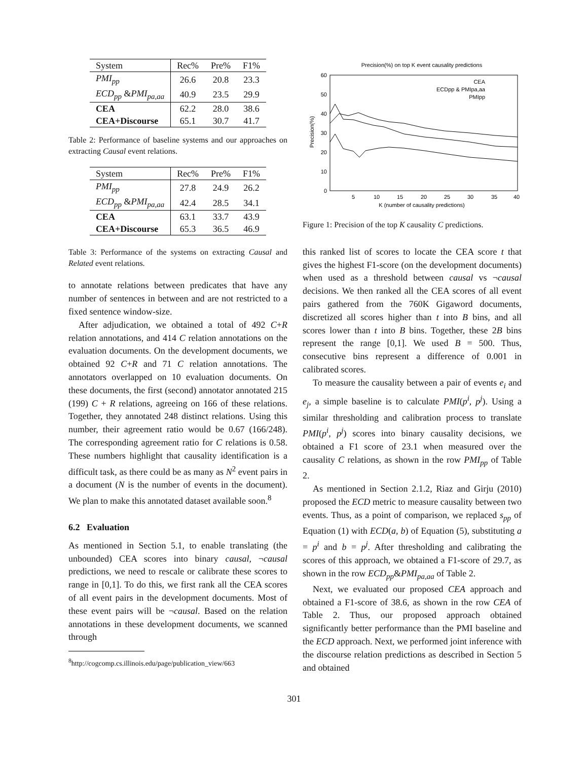| System | Rec% | Pre% | F1% |
| --- | --- | --- | --- |
| PMI<sub>pp</sub> | 26.6 | 20.8 | 23.3 |
| ECD<sub>pp</sub> & PMI<sub>pa,aa</sub> | 40.9 | 23.5 | 29.9 |
| CEA | 62.2 | 28.0 | 38.6 |
| CEA+Discourse | 65.1 | 30.7 | 41.7 |
Table 2: Performance of baseline systems and our approaches on extracting Causal event relations.
| System | Rec% | Pre% | F1% |
| --- | --- | --- | --- |
| PMI<sub>pp</sub> | 27.8 | 24.9 | 26.2 |
| ECD<sub>pp</sub> & PMI<sub>pa,aa</sub> | 42.4 | 28.5 | 34.1 |
| CEA | 63.1 | 33.7 | 43.9 |
| CEA+Discourse | 65.3 | 36.5 | 46.9 |
Table 3: Performance of the systems on extracting Causal and Related event relations.
to annotate relations between predicates that have any number of sentences in between and are not restricted to a fixed sentence window-size.
After adjudication, we obtained a total of 492 C+R relation annotations, and 414 C relation annotations on the evaluation documents. On the development documents, we obtained 92 C+R and 71 C relation annotations. The annotators overlapped on 10 evaluation documents. On these documents, the first (second) annotator annotated 215 (199) C + R relations, agreeing on 166 of these relations. Together, they annotated 248 distinct relations. Using this number, their agreement ratio would be 0.67 (166/248). The corresponding agreement ratio for C relations is 0.58. These numbers highlight that causality identification is a difficult task, as there could be as many as N<sup>2</sup> event pairs in a document (N is the number of events in the document). We plan to make this annotated dataset available soon.<sup>8</sup>
6.2 Evaluation
As mentioned in Section 5.1, to enable translating (the unbounded) CEA scores into binary causal, ¬causal predictions, we need to rescale or calibrate these scores to range in [0,1]. To do this, we first rank all the CEA scores of all event pairs in the development documents. Most of these event pairs will be ¬causal. Based on the relation annotations in these development documents, we scanned through
<sup>8</sup> http://cogcomp.cs.illinois.edu/page/publication_view/663
Precision(%) on top K event causality predictions
0
10
20
30
40
50
60
5
10
15
20
25
30
35
40
K (number of causality predictions)
Precision(%)
CEA
ECDpp & PMIpa,aa
PMIpp
Figure 1: Precision of the top K causality C predictions.
this ranked list of scores to locate the CEA score t that gives the highest F1-score (on the development documents) when used as a threshold between causal vs ¬causal decisions. We then ranked all the CEA scores of all event pairs gathered from the 760K Gigaword documents, discretized all scores higher than t into B bins, and all scores lower than t into B bins. Together, these 2B bins represent the range [0,1]. We used B = 500. Thus, consecutive bins represent a difference of 0.001 in calibrated scores.
To measure the causality between a pair of events e<sub>i</sub> and e<sub>j</sub>, a simple baseline is to calculate PMI(p<sup>i</sup>, p<sup>j</sup>). Using a similar thresholding and calibration process to translate PMI(p<sup>i</sup>, p<sup>j</sup>) scores into binary causality decisions, we obtained a F1 score of 23.1 when measured over the causality C relations, as shown in the row PMI<sub>pp</sub> of Table 2.
As mentioned in Section 2.1.2, Riaz and Girju (2010) proposed the ECD metric to measure causality between two events. Thus, as a point of comparison, we replaced s<sub>pp</sub> of Equation (1) with ECD(a, b) of Equation (5), substituting a = p<sup>i</sup> and b = p<sup>j</sup>. After thresholding and calibrating the scores of this approach, we obtained a F1-score of 29.7, as shown in the row ECD<sub>pp</sub>&PMI<sub>pa,aa</sub> of Table 2.
Next, we evaluated our proposed CEA approach and obtained a F1-score of 38.6, as shown in the row CEA of Table 2. Thus, our proposed approach obtained significantly better performance than the PMI baseline and the ECD approach. Next, we performed joint inference with the discourse relation predictions as described in Section 5 and obtained
301